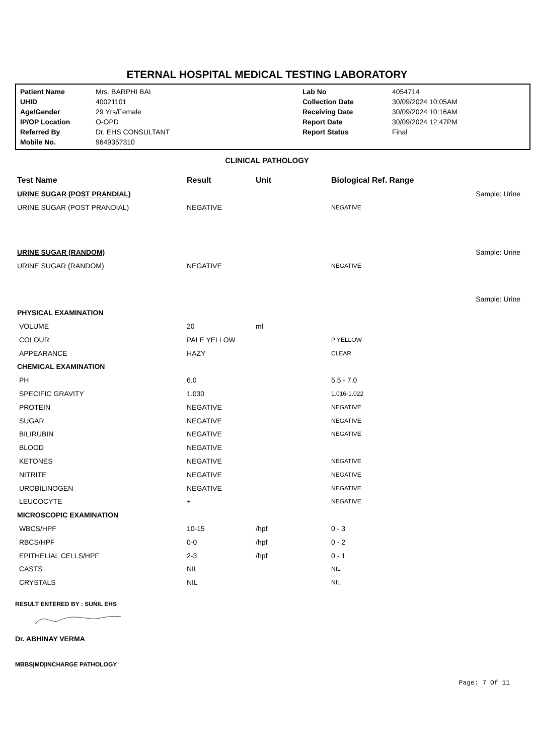ETERNAL HOSPITAL MEDICAL TESTING LABORATORY
| Patient Name | Mrs. BARPHI BAI | Lab No | 4054714 |
| UHID | 40021101 | Collection Date | 30/09/2024 10:05AM |
| Age/Gender | 29 Yrs/Female | Receiving Date | 30/09/2024 10:16AM |
| IP/OP Location | O-OPD | Report Date | 30/09/2024 12:47PM |
| Referred By | Dr. EHS CONSULTANT | Report Status | Final |
| Mobile No. | 9649357310 | | |
CLINICAL PATHOLOGY
| Test Name | Result | Unit | Biological Ref. Range | |
| --- | --- | --- | --- | --- |
| URINE SUGAR (POST PRANDIAL) | | | | Sample: Urine |
| URINE SUGAR (POST PRANDIAL) | NEGATIVE | | NEGATIVE | |
| URINE SUGAR (RANDOM) | | | | Sample: Urine |
| URINE SUGAR (RANDOM) | NEGATIVE | | NEGATIVE | |
| | | | | Sample: Urine |
| PHYSICAL EXAMINATION | | | | |
| VOLUME | 20 | ml | | |
| COLOUR | PALE YELLOW | | P YELLOW | |
| APPEARANCE | HAZY | | CLEAR | |
| CHEMICAL EXAMINATION | | | | |
| PH | 6.0 | | 5.5 - 7.0 | |
| SPECIFIC GRAVITY | 1.030 | | 1.016-1.022 | |
| PROTEIN | NEGATIVE | | NEGATIVE | |
| SUGAR | NEGATIVE | | NEGATIVE | |
| BILIRUBIN | NEGATIVE | | NEGATIVE | |
| BLOOD | NEGATIVE | | | |
| KETONES | NEGATIVE | | NEGATIVE | |
| NITRITE | NEGATIVE | | NEGATIVE | |
| UROBILINOGEN | NEGATIVE | | NEGATIVE | |
| LEUCOCYTE | + | | NEGATIVE | |
| MICROSCOPIC EXAMINATION | | | | |
| WBCS/HPF | 10-15 | /hpf | 0 - 3 | |
| RBCS/HPF | 0-0 | /hpf | 0 - 2 | |
| EPITHELIAL CELLS/HPF | 2-3 | /hpf | 0 - 1 | |
| CASTS | NIL | | NIL | |
| CRYSTALS | NIL | | NIL | |
RESULT ENTERED BY : SUNIL EHS
Dr. ABHINAY VERMA
MBBS|MD|INCHARGE PATHOLOGY
Page: 7 Of 11